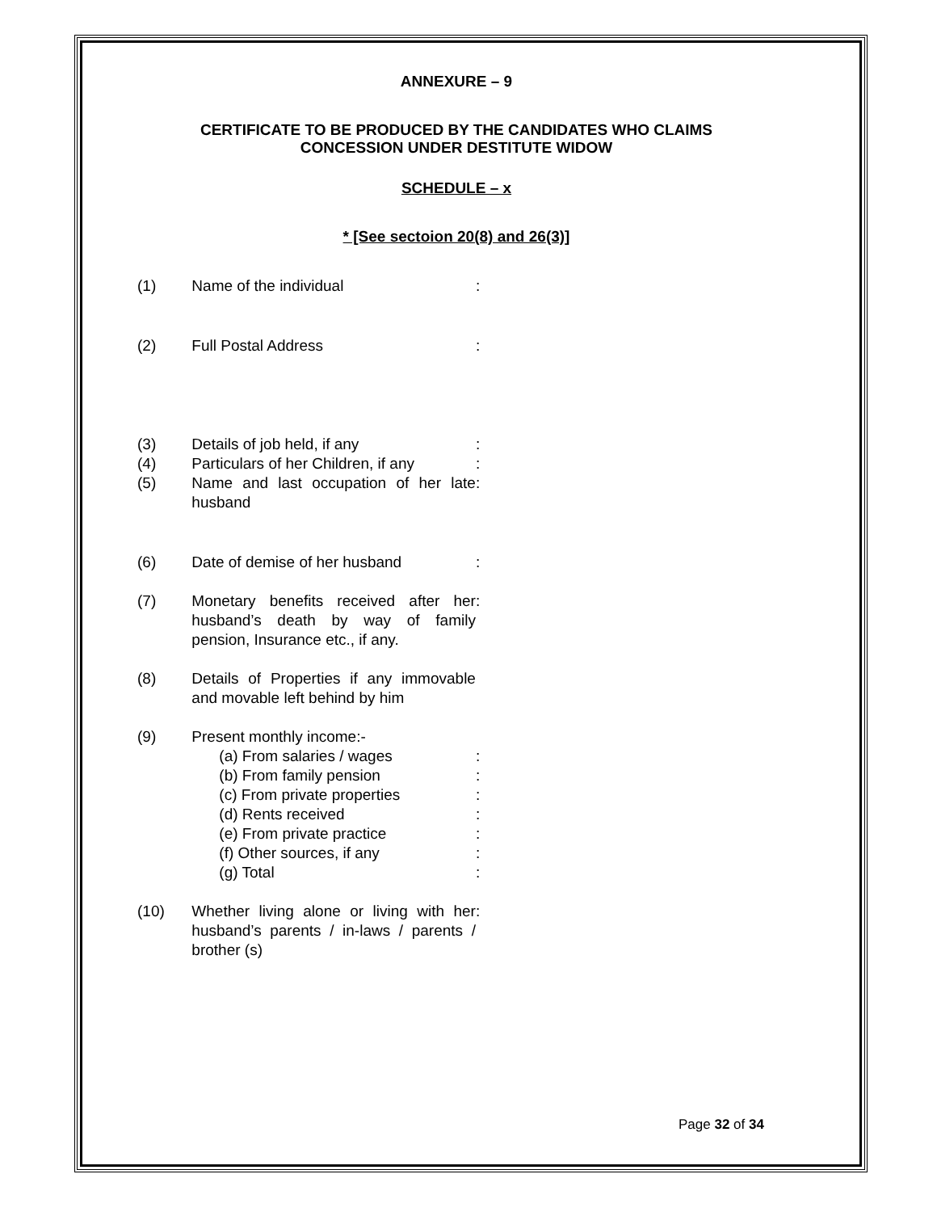ANNEXURE – 9
CERTIFICATE TO BE PRODUCED BY THE CANDIDATES WHO CLAIMS
CONCESSION UNDER DESTITUTE WIDOW
SCHEDULE – x
* [See sectoion 20(8) and 26(3)]
| (1) | Name of the individual | : |
| (2) | Full Postal Address | : |
| (3) | Details of job held, if any | : |
| (4) | Particulars of her Children, if any | : |
| (5) | Name and last occupation of her late husband | : |
| (6) | Date of demise of her husband | : |
| (7) | Monetary benefits received after her husband’s death by way of family pension, Insurance etc., if any. | : |
| (8) | Details of Properties if any immovable and movable left behind by him | |
| (9) | Present monthly income:- | |
| | (a) From salaries / wages | : |
| | (b) From family pension | : |
| | (c) From private properties | : |
| | (d) Rents received | : |
| | (e) From private practice | : |
| | (f) Other sources, if any | : |
| | (g) Total | : |
| (10) | Whether living alone or living with her husband’s parents / in-laws / parents / brother (s) | : |
Page 32 of 34